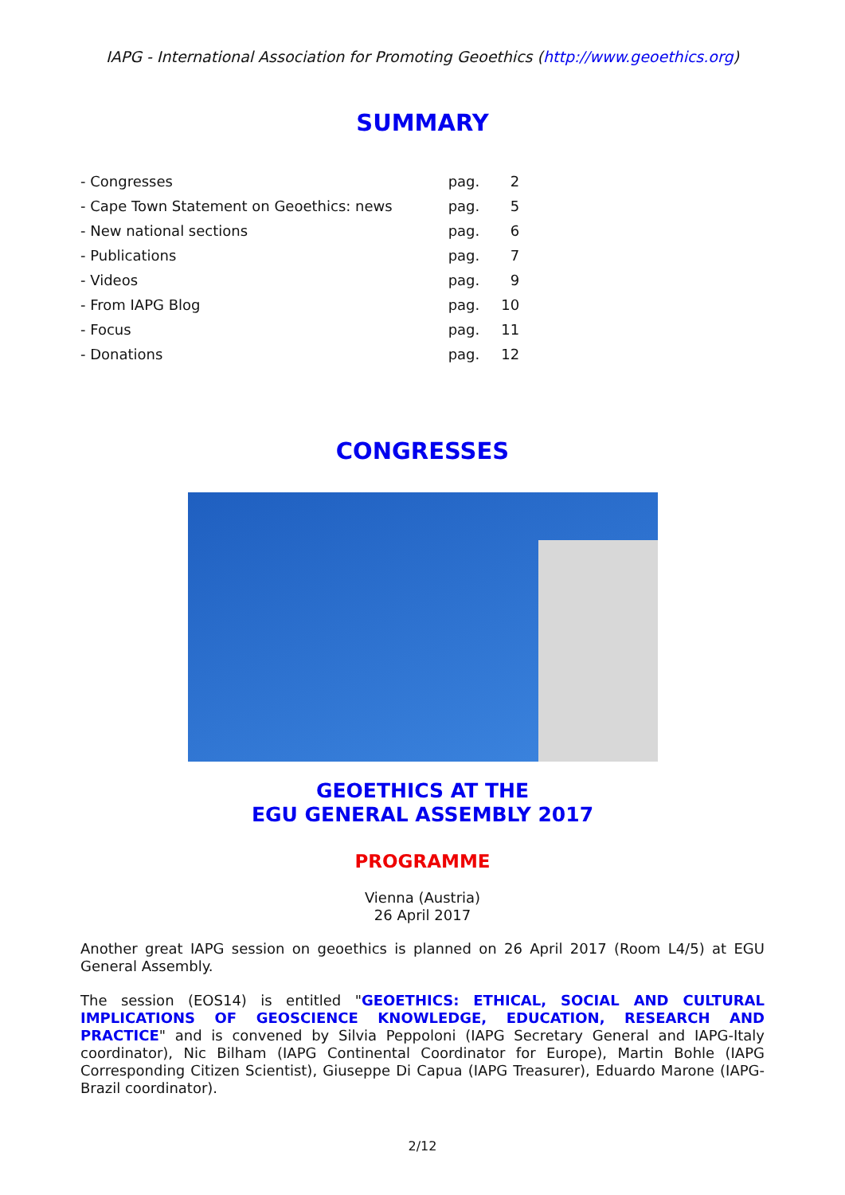IAPG - International Association for Promoting Geoethics (http://www.geoethics.org)
SUMMARY
| - Congresses | pag. | 2 |
| - Cape Town Statement on Geoethics: news | pag. | 5 |
| - New national sections | pag. | 6 |
| - Publications | pag. | 7 |
| - Videos | pag. | 9 |
| - From IAPG Blog | pag. | 10 |
| - Focus | pag. | 11 |
| - Donations | pag. | 12 |
CONGRESSES
GEOETHICS AT THE
EGU GENERAL ASSEMBLY 2017
PROGRAMME
Vienna (Austria)
26 April 2017
Another great IAPG session on geoethics is planned on 26 April 2017 (Room L4/5) at EGU General Assembly.
The session (EOS14) is entitled "GEOETHICS: ETHICAL, SOCIAL AND CULTURAL IMPLICATIONS OF GEOSCIENCE KNOWLEDGE, EDUCATION, RESEARCH AND PRACTICE" and is convened by Silvia Peppoloni (IAPG Secretary General and IAPG-Italy coordinator), Nic Bilham (IAPG Continental Coordinator for Europe), Martin Bohle (IAPG Corresponding Citizen Scientist), Giuseppe Di Capua (IAPG Treasurer), Eduardo Marone (IAPG-Brazil coordinator).
2/12